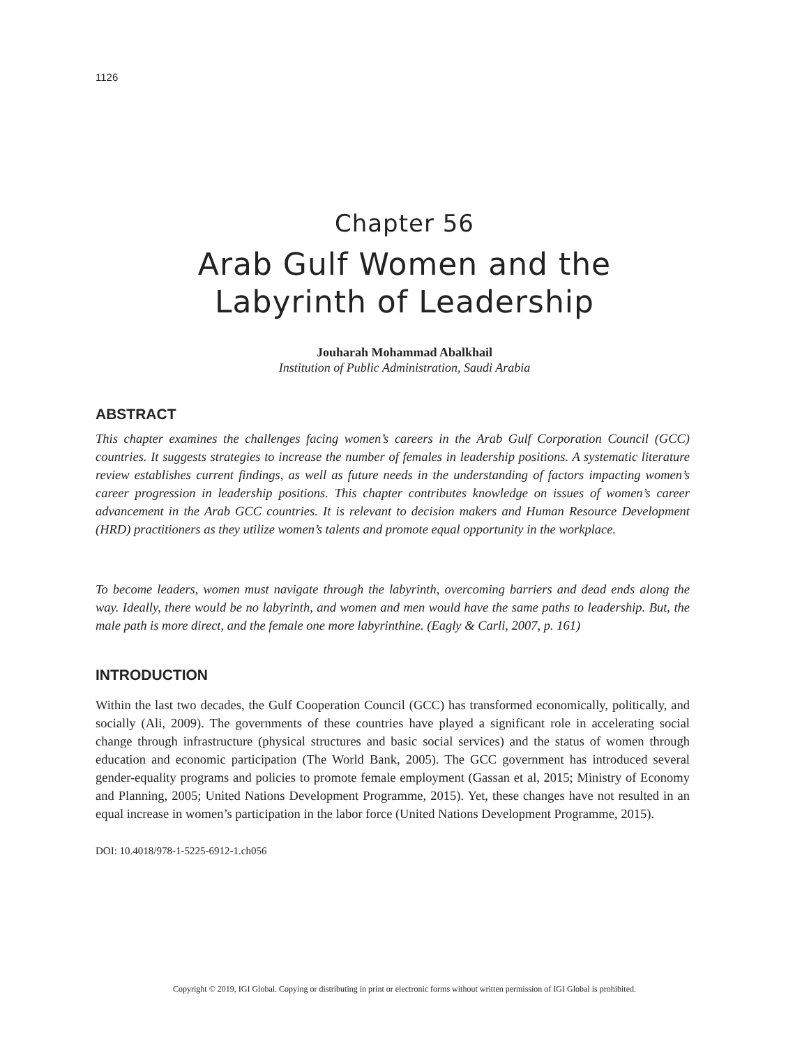1126
Chapter 56
Arab Gulf Women and the
Labyrinth of Leadership
Jouharah Mohammad Abalkhail
Institution of Public Administration, Saudi Arabia
ABSTRACT
This chapter examines the challenges facing women’s careers in the Arab Gulf Corporation Council (GCC) countries. It suggests strategies to increase the number of females in leadership positions. A systematic literature review establishes current findings, as well as future needs in the understanding of factors impacting women’s career progression in leadership positions. This chapter contributes knowledge on issues of women’s career advancement in the Arab GCC countries. It is relevant to decision makers and Human Resource Development (HRD) practitioners as they utilize women’s talents and promote equal opportunity in the workplace.
To become leaders, women must navigate through the labyrinth, overcoming barriers and dead ends along the way. Ideally, there would be no labyrinth, and women and men would have the same paths to leadership. But, the male path is more direct, and the female one more labyrinthine. (Eagly & Carli, 2007, p. 161)
INTRODUCTION
Within the last two decades, the Gulf Cooperation Council (GCC) has transformed economically, politically, and socially (Ali, 2009). The governments of these countries have played a significant role in accelerating social change through infrastructure (physical structures and basic social services) and the status of women through education and economic participation (The World Bank, 2005). The GCC government has introduced several gender-equality programs and policies to promote female employment (Gassan et al, 2015; Ministry of Economy and Planning, 2005; United Nations Development Programme, 2015). Yet, these changes have not resulted in an equal increase in women’s participation in the labor force (United Nations Development Programme, 2015).
DOI: 10.4018/978-1-5225-6912-1.ch056
Copyright © 2019, IGI Global. Copying or distributing in print or electronic forms without written permission of IGI Global is prohibited.